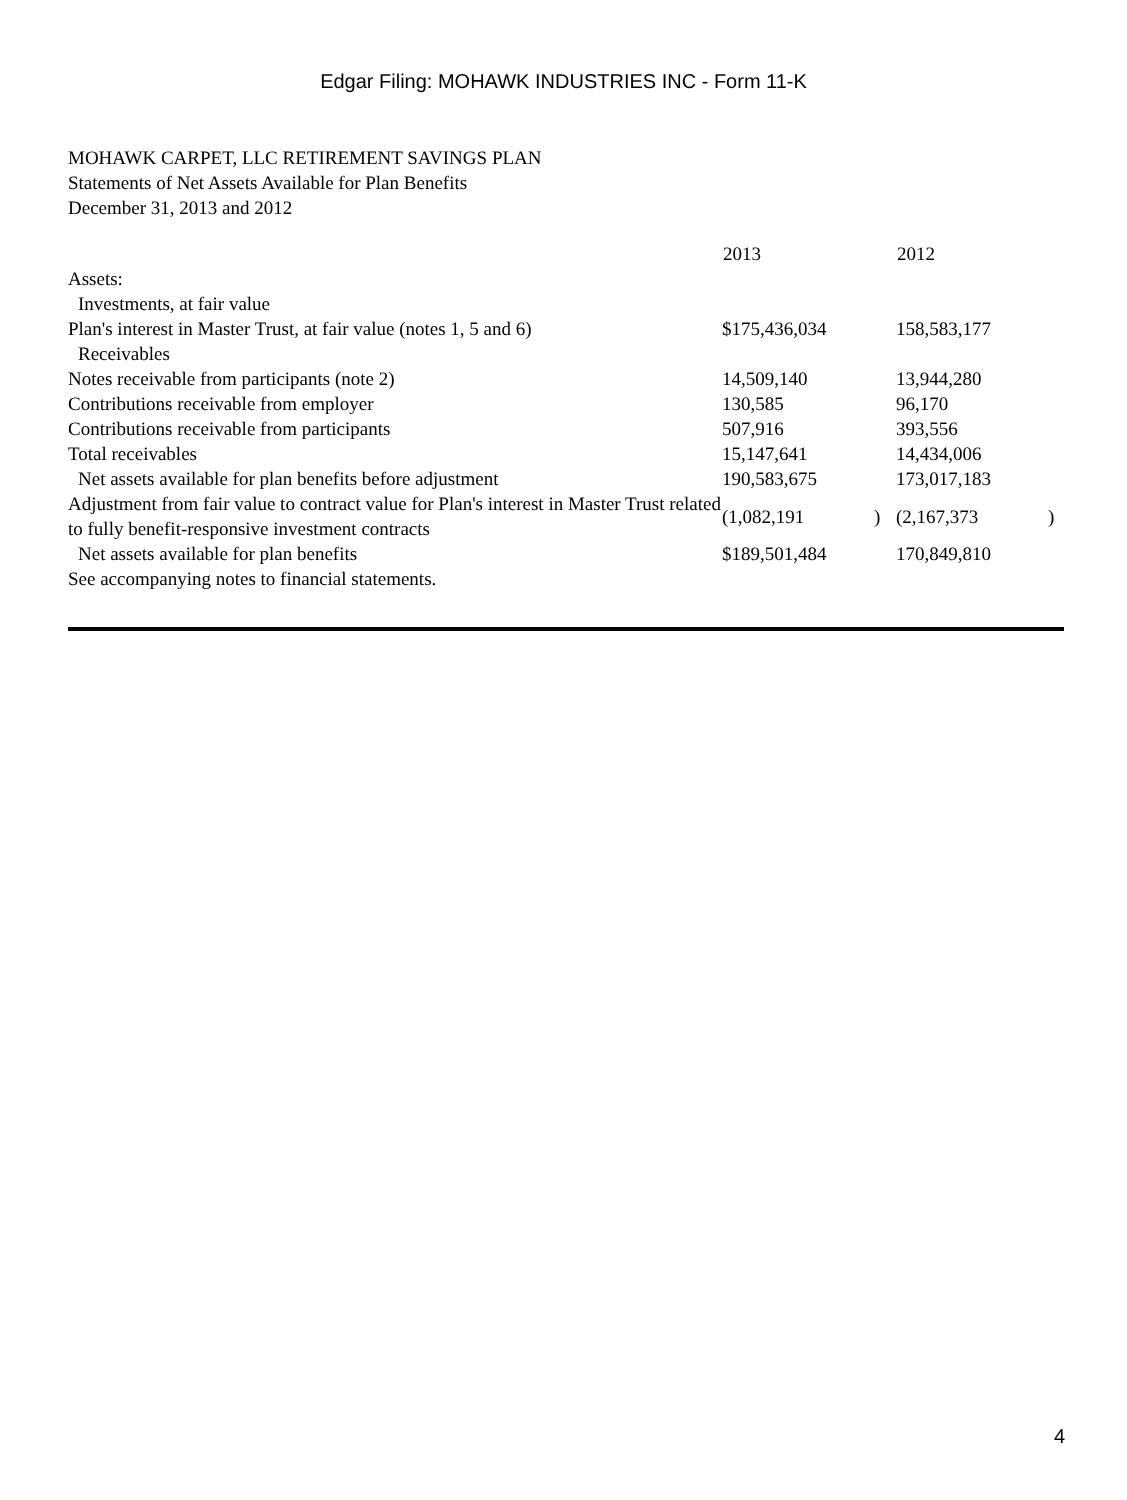Edgar Filing: MOHAWK INDUSTRIES INC - Form 11-K
MOHAWK CARPET, LLC RETIREMENT SAVINGS PLAN
Statements of Net Assets Available for Plan Benefits
December 31, 2013 and 2012
| | 2013 | | 2012 | |
| Assets: | | | | |
| Investments, at fair value | | | | |
| Plan's interest in Master Trust, at fair value (notes 1, 5 and 6) | $175,436,034 | | 158,583,177 | |
| Receivables | | | | |
| Notes receivable from participants (note 2) | 14,509,140 | | 13,944,280 | |
| Contributions receivable from employer | 130,585 | | 96,170 | |
| Contributions receivable from participants | 507,916 | | 393,556 | |
| Total receivables | 15,147,641 | | 14,434,006 | |
| Net assets available for plan benefits before adjustment | 190,583,675 | | 173,017,183 | |
| Adjustment from fair value to contract value for Plan's interest in Master Trust related to fully benefit-responsive investment contracts | (1,082,191 | ) | (2,167,373 | ) |
| Net assets available for plan benefits | $189,501,484 | | 170,849,810 | |
| See accompanying notes to financial statements. | | | | |
4